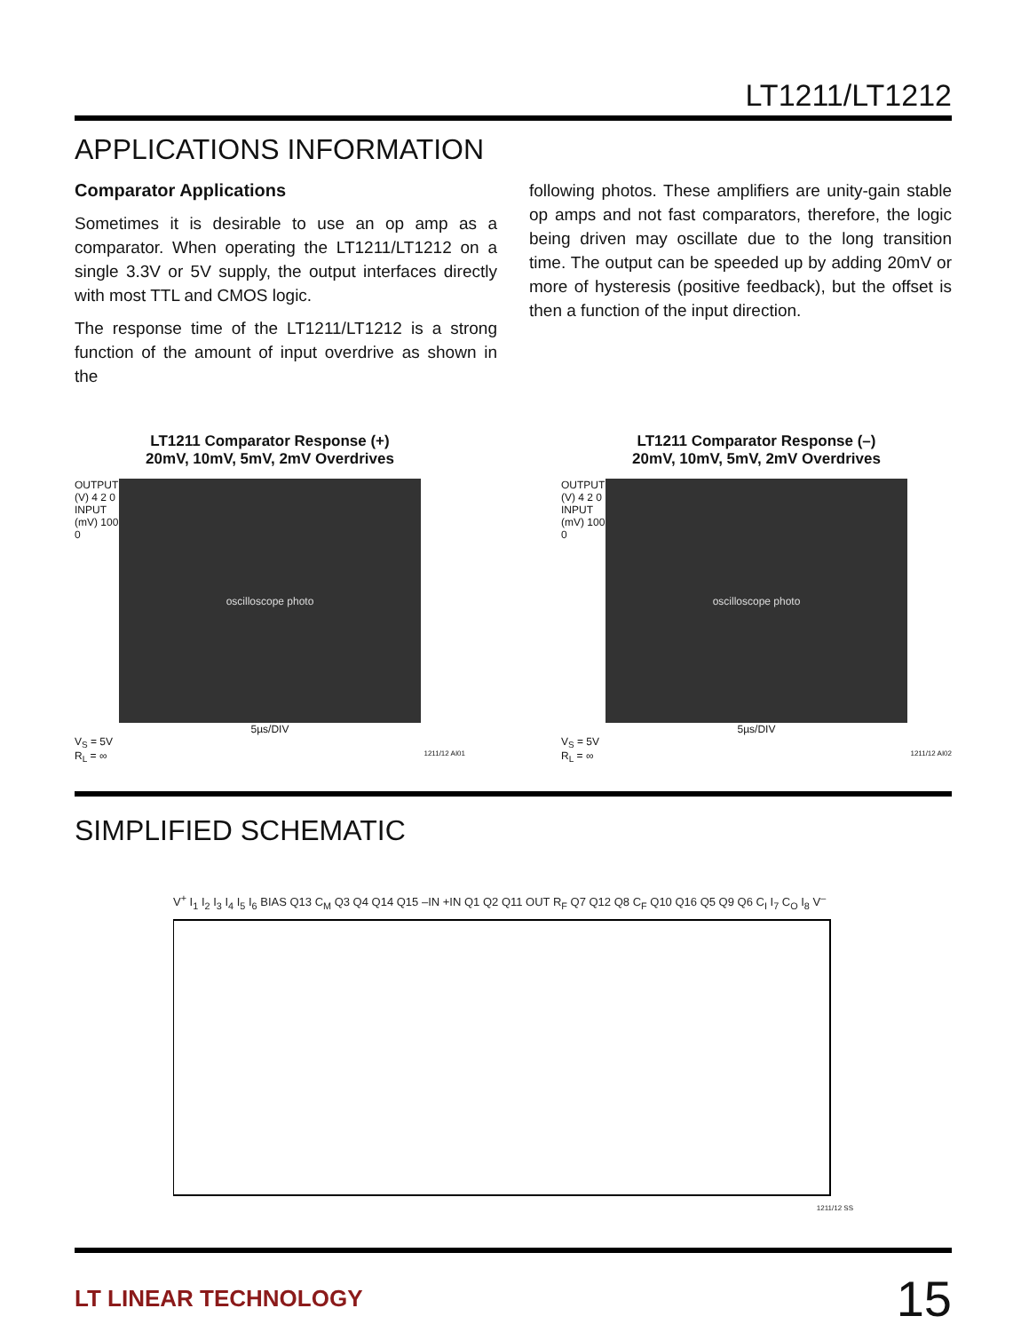LT1211/LT1212
APPLICATIONS INFORMATION
Comparator Applications
Sometimes it is desirable to use an op amp as a comparator. When operating the LT1211/LT1212 on a single 3.3V or 5V supply, the output interfaces directly with most TTL and CMOS logic.
The response time of the LT1211/LT1212 is a strong function of the amount of input overdrive as shown in the
following photos. These amplifiers are unity-gain stable op amps and not fast comparators, therefore, the logic being driven may oscillate due to the long transition time. The output can be speeded up by adding 20mV or more of hysteresis (positive feedback), but the offset is then a function of the input direction.
LT1211 Comparator Response (+)
20mV, 10mV, 5mV, 2mV Overdrives
OUTPUT (V) 4 2 0 INPUT (mV) 100 0
oscilloscope photo
5µs/DIV
V<sub>S</sub> = 5V
R<sub>L</sub> = ∞ 1211/12 AI01
LT1211 Comparator Response (–)
20mV, 10mV, 5mV, 2mV Overdrives
OUTPUT (V) 4 2 0 INPUT (mV) 100 0
oscilloscope photo
5µs/DIV
V<sub>S</sub> = 5V
R<sub>L</sub> = ∞ 1211/12 AI02
SIMPLIFIED SCHEMATIC
V<sup>+</sup> I<sub>1</sub> I<sub>2</sub> I<sub>3</sub> I<sub>4</sub> I<sub>5</sub> I<sub>6</sub> BIAS Q13 C<sub>M</sub> Q3 Q4 Q14 Q15 –IN +IN Q1 Q2 Q11 OUT R<sub>F</sub> Q7 Q12 Q8 C<sub>F</sub> Q10 Q16 Q5 Q9 Q6 C<sub>I</sub> I<sub>7</sub> C<sub>O</sub> I<sub>8</sub> V<sup>–</sup>
1211/12 SS
LT LINEAR TECHNOLOGY
15